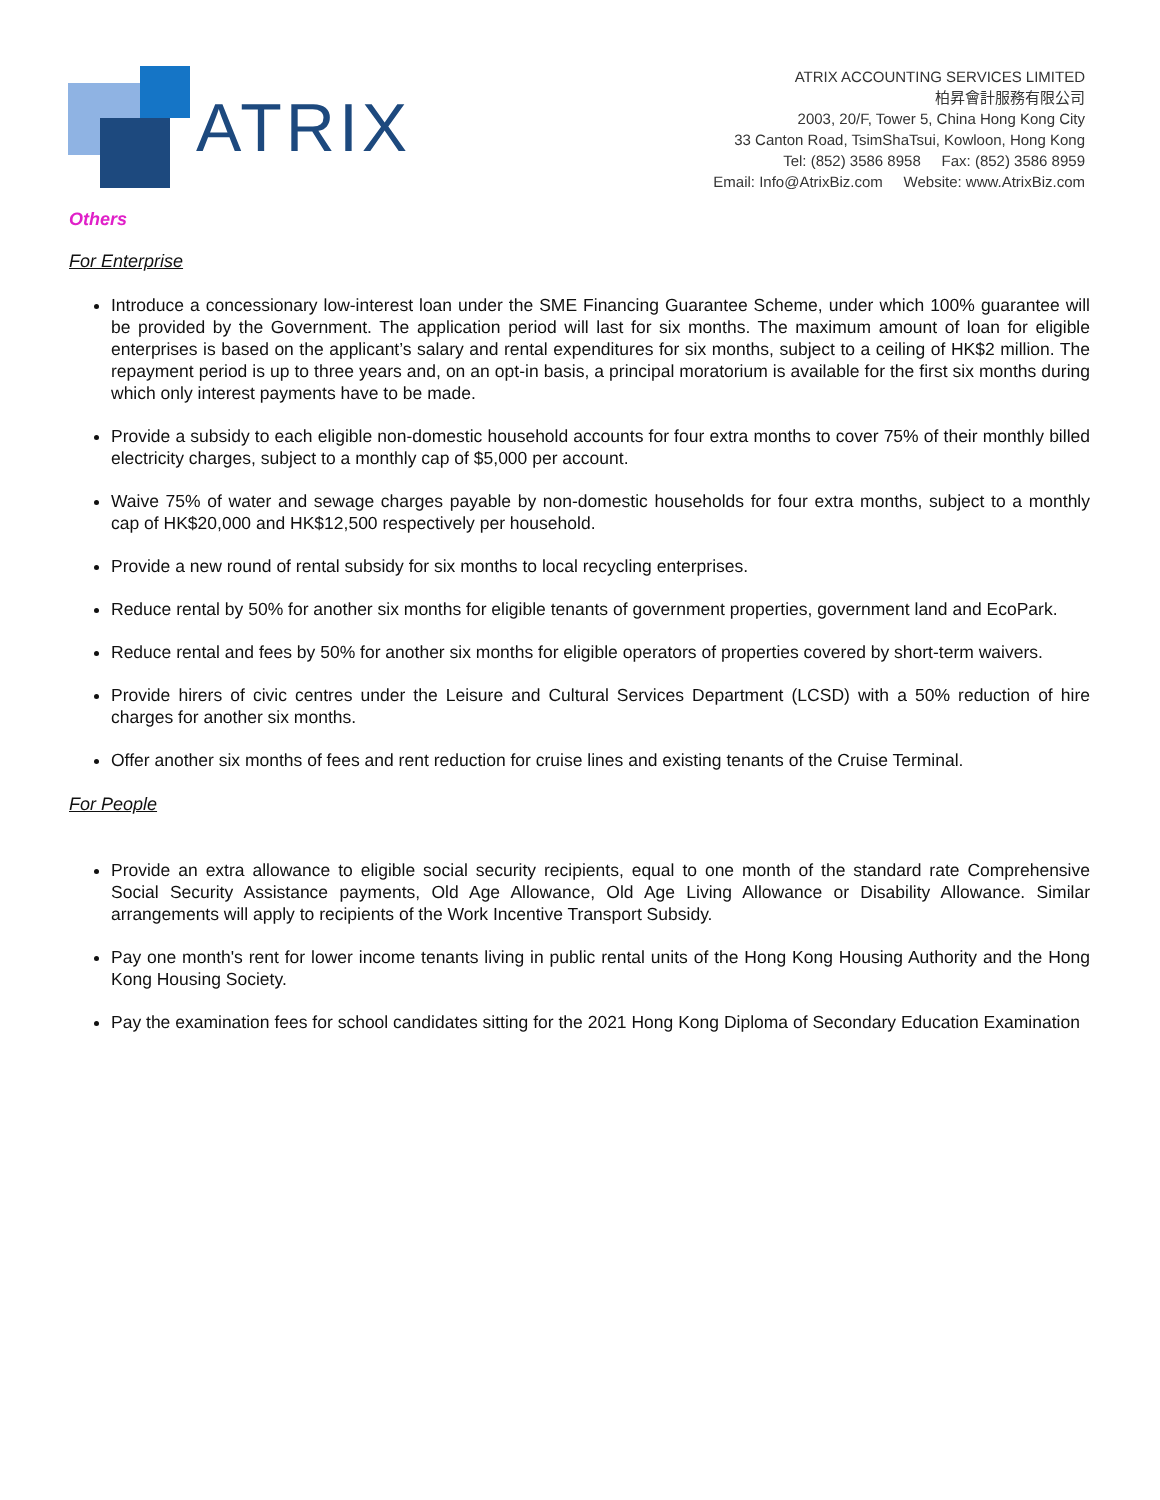ATRIX
ATRIX ACCOUNTING SERVICES LIMITED
柏昇會計服務有限公司
2003, 20/F, Tower 5, China Hong Kong City
33 Canton Road, TsimShaTsui, Kowloon, Hong Kong
Tel: (852) 3586 8958 Fax: (852) 3586 8959
Email: Info@AtrixBiz.com Website: www.AtrixBiz.com
Others
For Enterprise
Introduce a concessionary low-interest loan under the SME Financing Guarantee Scheme, under which 100% guarantee will be provided by the Government. The application period will last for six months. The maximum amount of loan for eligible enterprises is based on the applicant’s salary and rental expenditures for six months, subject to a ceiling of HK$2 million. The repayment period is up to three years and, on an opt-in basis, a principal moratorium is available for the first six months during which only interest payments have to be made.
Provide a subsidy to each eligible non-domestic household accounts for four extra months to cover 75% of their monthly billed electricity charges, subject to a monthly cap of $5,000 per account.
Waive 75% of water and sewage charges payable by non-domestic households for four extra months, subject to a monthly cap of HK$20,000 and HK$12,500 respectively per household.
Provide a new round of rental subsidy for six months to local recycling enterprises.
Reduce rental by 50% for another six months for eligible tenants of government properties, government land and EcoPark.
Reduce rental and fees by 50% for another six months for eligible operators of properties covered by short-term waivers.
Provide hirers of civic centres under the Leisure and Cultural Services Department (LCSD) with a 50% reduction of hire charges for another six months.
Offer another six months of fees and rent reduction for cruise lines and existing tenants of the Cruise Terminal.
For People
Provide an extra allowance to eligible social security recipients, equal to one month of the standard rate Comprehensive Social Security Assistance payments, Old Age Allowance, Old Age Living Allowance or Disability Allowance. Similar arrangements will apply to recipients of the Work Incentive Transport Subsidy.
Pay one month's rent for lower income tenants living in public rental units of the Hong Kong Housing Authority and the Hong Kong Housing Society.
Pay the examination fees for school candidates sitting for the 2021 Hong Kong Diploma of Secondary Education Examination